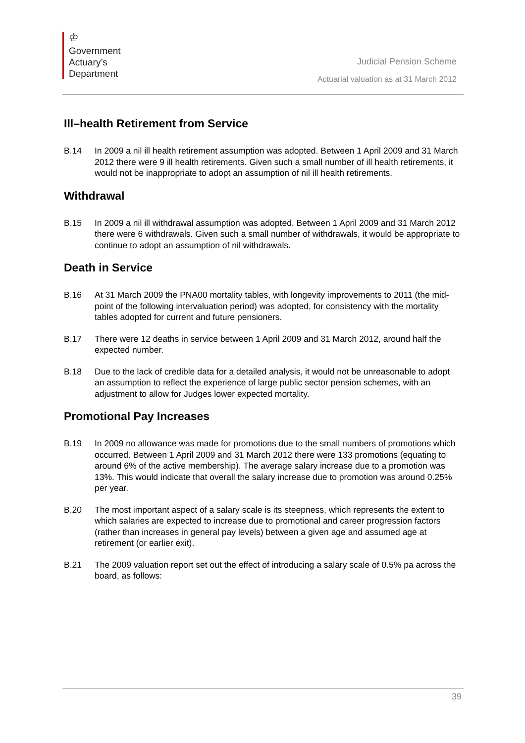♔
Government
Actuary’s
Department
Judicial Pension Scheme
Actuarial valuation as at 31 March 2012
Ill–health Retirement from Service
B.14 In 2009 a nil ill health retirement assumption was adopted. Between 1 April 2009 and 31 March 2012 there were 9 ill health retirements. Given such a small number of ill health retirements, it would not be inappropriate to adopt an assumption of nil ill health retirements.
Withdrawal
B.15 In 2009 a nil ill withdrawal assumption was adopted. Between 1 April 2009 and 31 March 2012 there were 6 withdrawals. Given such a small number of withdrawals, it would be appropriate to continue to adopt an assumption of nil withdrawals.
Death in Service
B.16 At 31 March 2009 the PNA00 mortality tables, with longevity improvements to 2011 (the mid-point of the following intervaluation period) was adopted, for consistency with the mortality tables adopted for current and future pensioners.
B.17 There were 12 deaths in service between 1 April 2009 and 31 March 2012, around half the expected number.
B.18 Due to the lack of credible data for a detailed analysis, it would not be unreasonable to adopt an assumption to reflect the experience of large public sector pension schemes, with an adjustment to allow for Judges lower expected mortality.
Promotional Pay Increases
B.19 In 2009 no allowance was made for promotions due to the small numbers of promotions which occurred. Between 1 April 2009 and 31 March 2012 there were 133 promotions (equating to around 6% of the active membership). The average salary increase due to a promotion was 13%. This would indicate that overall the salary increase due to promotion was around 0.25% per year.
B.20 The most important aspect of a salary scale is its steepness, which represents the extent to which salaries are expected to increase due to promotional and career progression factors (rather than increases in general pay levels) between a given age and assumed age at retirement (or earlier exit).
B.21 The 2009 valuation report set out the effect of introducing a salary scale of 0.5% pa across the board, as follows:
39